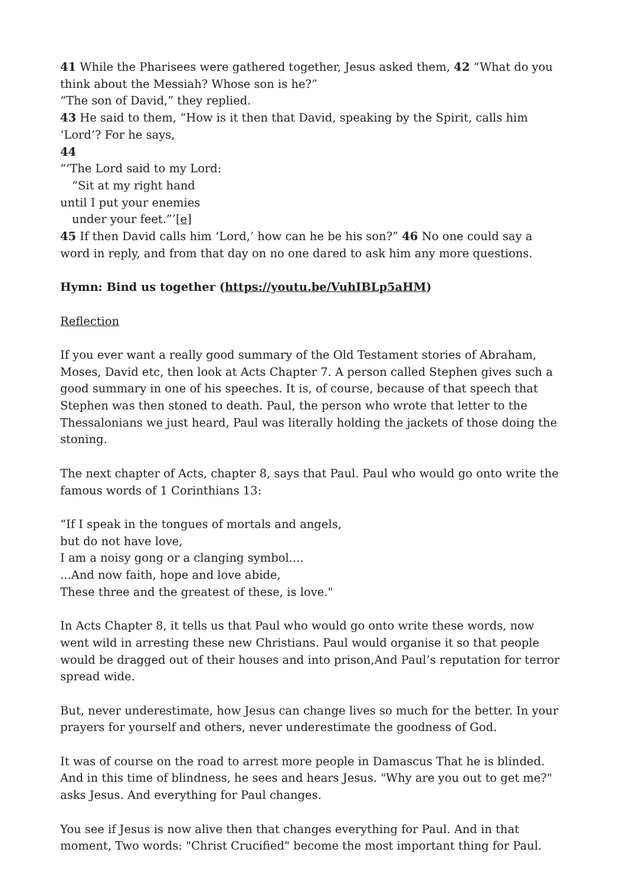41 While the Pharisees were gathered together, Jesus asked them, 42 “What do you think about the Messiah? Whose son is he?”
“The son of David,” they replied.
43 He said to them, “How is it then that David, speaking by the Spirit, calls him ‘Lord’? For he says,
44
“‘The Lord said to my Lord:
“Sit at my right hand
until I put your enemies
under your feet.”’[e]
45 If then David calls him ‘Lord,’ how can he be his son?” 46 No one could say a word in reply, and from that day on no one dared to ask him any more questions.
Hymn: Bind us together (https://youtu.be/VuhIBLp5aHM)
Reflection
If you ever want a really good summary of the Old Testament stories of Abraham, Moses, David etc, then look at Acts Chapter 7. A person called Stephen gives such a good summary in one of his speeches. It is, of course, because of that speech that Stephen was then stoned to death. Paul, the person who wrote that letter to the Thessalonians we just heard, Paul was literally holding the jackets of those doing the stoning.
The next chapter of Acts, chapter 8, says that Paul. Paul who would go onto write the famous words of 1 Corinthians 13:
“If I speak in the tongues of mortals and angels,
but do not have love,
I am a noisy gong or a clanging symbol....
...And now faith, hope and love abide,
These three and the greatest of these, is love."
In Acts Chapter 8, it tells us that Paul who would go onto write these words, now went wild in arresting these new Christians. Paul would organise it so that people would be dragged out of their houses and into prison,And Paul’s reputation for terror spread wide.
But, never underestimate, how Jesus can change lives so much for the better. In your prayers for yourself and others, never underestimate the goodness of God.
It was of course on the road to arrest more people in Damascus That he is blinded. And in this time of blindness, he sees and hears Jesus. "Why are you out to get me?" asks Jesus. And everything for Paul changes.
You see if Jesus is now alive then that changes everything for Paul. And in that moment, Two words: "Christ Crucified" become the most important thing for Paul.